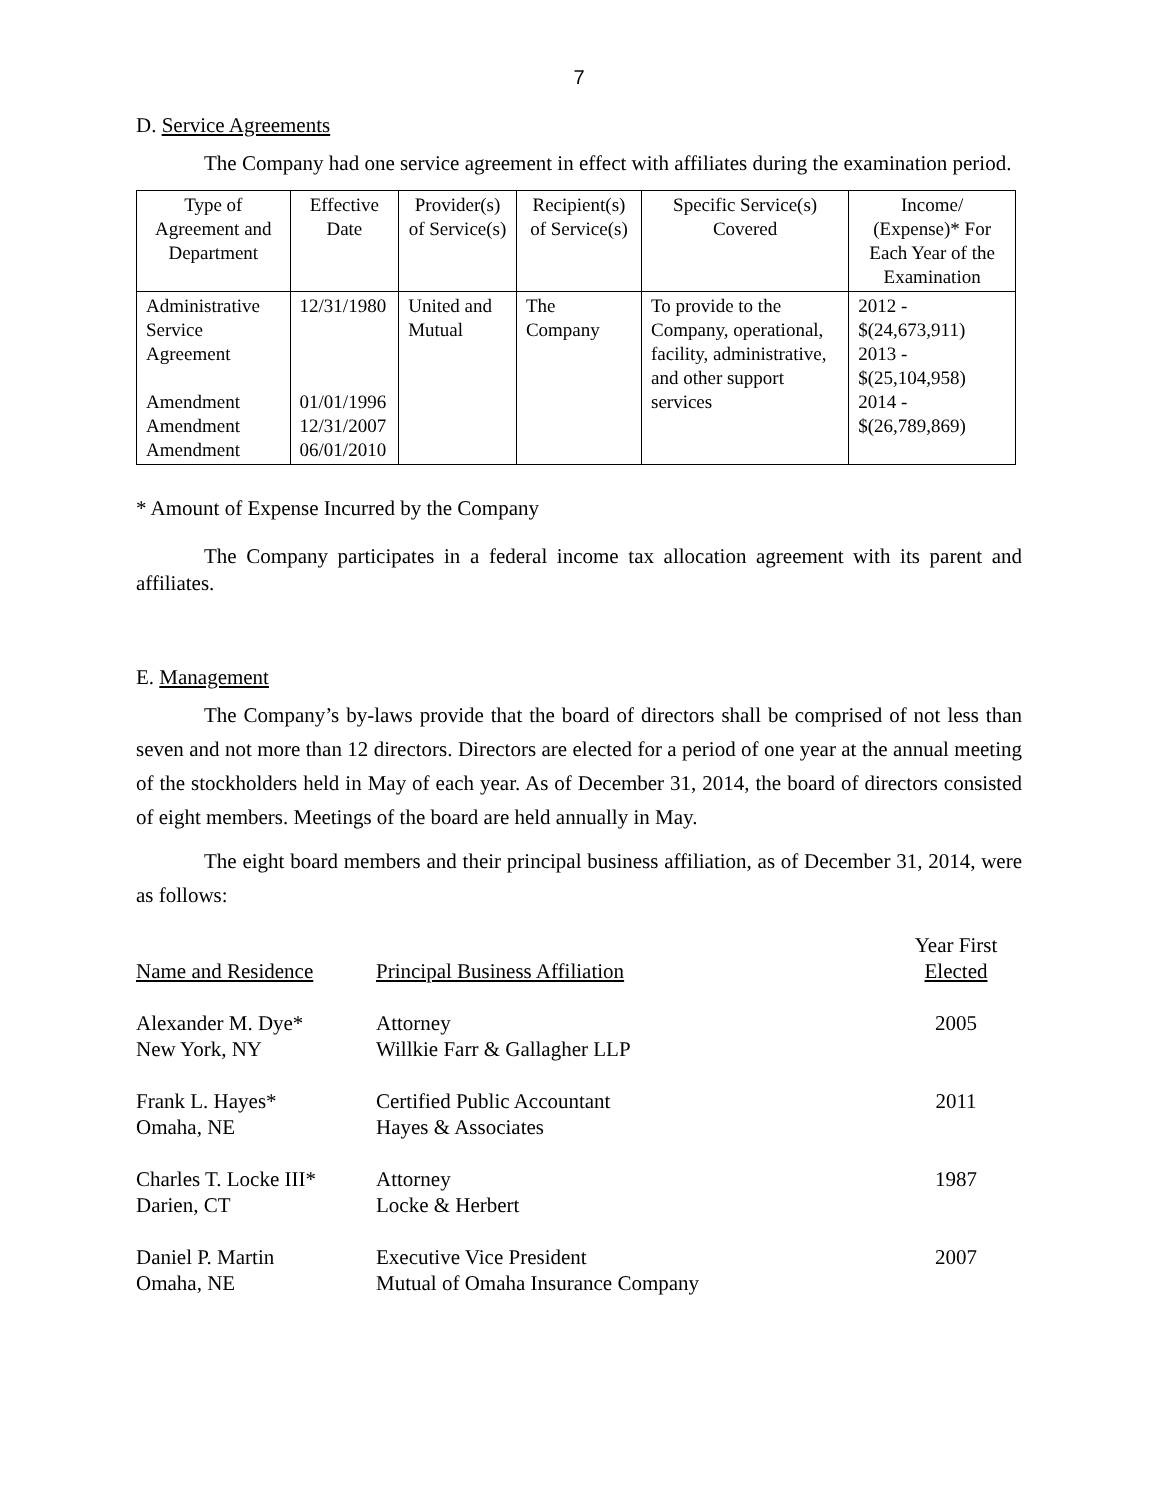7
D. Service Agreements
The Company had one service agreement in effect with affiliates during the examination period.
| Type of Agreement and Department | Effective Date | Provider(s) of Service(s) | Recipient(s) of Service(s) | Specific Service(s) Covered | Income/ (Expense)* For Each Year of the Examination |
| --- | --- | --- | --- | --- | --- |
| Administrative Service Agreement Amendment Amendment Amendment | 12/31/1980 01/01/1996 12/31/2007 06/01/2010 | United and Mutual | The Company | To provide to the Company, operational, facility, administrative, and other support services | 2012 - $(24,673,911) 2013 - $(25,104,958) 2014 - $(26,789,869) |
* Amount of Expense Incurred by the Company
The Company participates in a federal income tax allocation agreement with its parent and affiliates.
E. Management
The Company’s by-laws provide that the board of directors shall be comprised of not less than seven and not more than 12 directors. Directors are elected for a period of one year at the annual meeting of the stockholders held in May of each year. As of December 31, 2014, the board of directors consisted of eight members. Meetings of the board are held annually in May.
The eight board members and their principal business affiliation, as of December 31, 2014, were as follows:
| Name and Residence | Principal Business Affiliation | Year First Elected |
| Alexander M. Dye* New York, NY | Attorney Willkie Farr & Gallagher LLP | 2005 |
| Frank L. Hayes* Omaha, NE | Certified Public Accountant Hayes & Associates | 2011 |
| Charles T. Locke III* Darien, CT | Attorney Locke & Herbert | 1987 |
| Daniel P. Martin Omaha, NE | Executive Vice President Mutual of Omaha Insurance Company | 2007 |